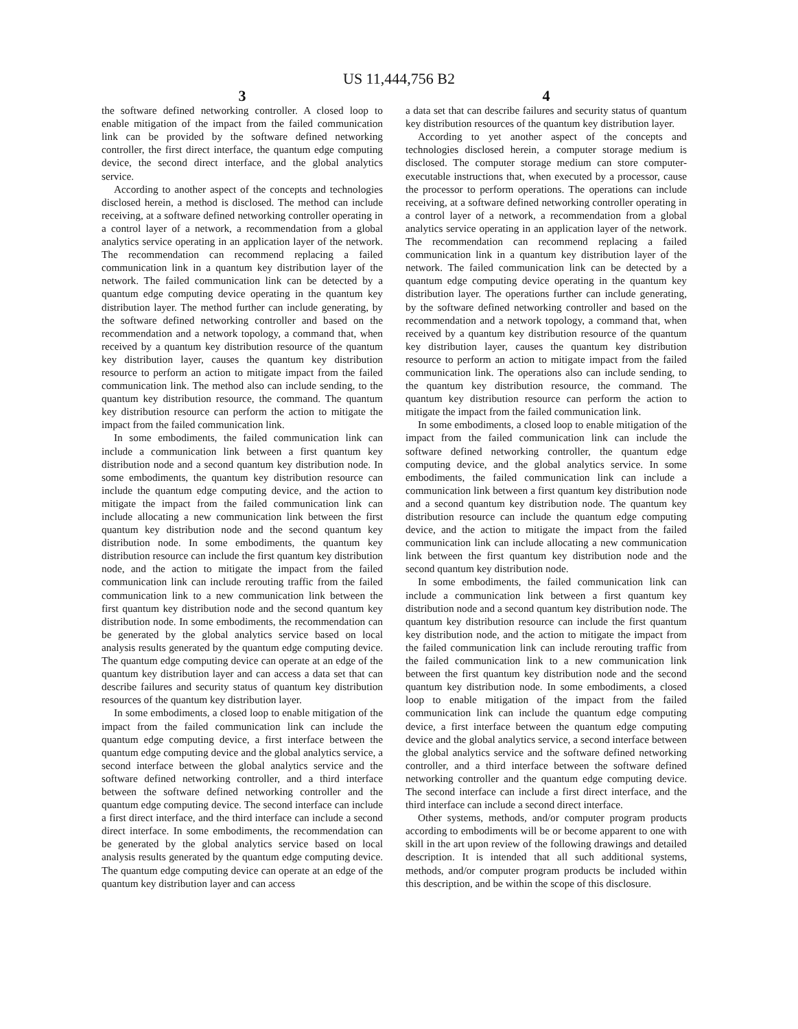US 11,444,756 B2
3
the software defined networking controller. A closed loop to enable mitigation of the impact from the failed communication link can be provided by the software defined networking controller, the first direct interface, the quantum edge computing device, the second direct interface, and the global analytics service.
According to another aspect of the concepts and technologies disclosed herein, a method is disclosed. The method can include receiving, at a software defined networking controller operating in a control layer of a network, a recommendation from a global analytics service operating in an application layer of the network. The recommendation can recommend replacing a failed communication link in a quantum key distribution layer of the network. The failed communication link can be detected by a quantum edge computing device operating in the quantum key distribution layer. The method further can include generating, by the software defined networking controller and based on the recommendation and a network topology, a command that, when received by a quantum key distribution resource of the quantum key distribution layer, causes the quantum key distribution resource to perform an action to mitigate impact from the failed communication link. The method also can include sending, to the quantum key distribution resource, the command. The quantum key distribution resource can perform the action to mitigate the impact from the failed communication link.
In some embodiments, the failed communication link can include a communication link between a first quantum key distribution node and a second quantum key distribution node. In some embodiments, the quantum key distribution resource can include the quantum edge computing device, and the action to mitigate the impact from the failed communication link can include allocating a new communication link between the first quantum key distribution node and the second quantum key distribution node. In some embodiments, the quantum key distribution resource can include the first quantum key distribution node, and the action to mitigate the impact from the failed communication link can include rerouting traffic from the failed communication link to a new communication link between the first quantum key distribution node and the second quantum key distribution node. In some embodiments, the recommendation can be generated by the global analytics service based on local analysis results generated by the quantum edge computing device. The quantum edge computing device can operate at an edge of the quantum key distribution layer and can access a data set that can describe failures and security status of quantum key distribution resources of the quantum key distribution layer.
In some embodiments, a closed loop to enable mitigation of the impact from the failed communication link can include the quantum edge computing device, a first interface between the quantum edge computing device and the global analytics service, a second interface between the global analytics service and the software defined networking controller, and a third interface between the software defined networking controller and the quantum edge computing device. The second interface can include a first direct interface, and the third interface can include a second direct interface. In some embodiments, the recommendation can be generated by the global analytics service based on local analysis results generated by the quantum edge computing device. The quantum edge computing device can operate at an edge of the quantum key distribution layer and can access
4
a data set that can describe failures and security status of quantum key distribution resources of the quantum key distribution layer.
According to yet another aspect of the concepts and technologies disclosed herein, a computer storage medium is disclosed. The computer storage medium can store computer-executable instructions that, when executed by a processor, cause the processor to perform operations. The operations can include receiving, at a software defined networking controller operating in a control layer of a network, a recommendation from a global analytics service operating in an application layer of the network. The recommendation can recommend replacing a failed communication link in a quantum key distribution layer of the network. The failed communication link can be detected by a quantum edge computing device operating in the quantum key distribution layer. The operations further can include generating, by the software defined networking controller and based on the recommendation and a network topology, a command that, when received by a quantum key distribution resource of the quantum key distribution layer, causes the quantum key distribution resource to perform an action to mitigate impact from the failed communication link. The operations also can include sending, to the quantum key distribution resource, the command. The quantum key distribution resource can perform the action to mitigate the impact from the failed communication link.
In some embodiments, a closed loop to enable mitigation of the impact from the failed communication link can include the software defined networking controller, the quantum edge computing device, and the global analytics service. In some embodiments, the failed communication link can include a communication link between a first quantum key distribution node and a second quantum key distribution node. The quantum key distribution resource can include the quantum edge computing device, and the action to mitigate the impact from the failed communication link can include allocating a new communication link between the first quantum key distribution node and the second quantum key distribution node.
In some embodiments, the failed communication link can include a communication link between a first quantum key distribution node and a second quantum key distribution node. The quantum key distribution resource can include the first quantum key distribution node, and the action to mitigate the impact from the failed communication link can include rerouting traffic from the failed communication link to a new communication link between the first quantum key distribution node and the second quantum key distribution node. In some embodiments, a closed loop to enable mitigation of the impact from the failed communication link can include the quantum edge computing device, a first interface between the quantum edge computing device and the global analytics service, a second interface between the global analytics service and the software defined networking controller, and a third interface between the software defined networking controller and the quantum edge computing device. The second interface can include a first direct interface, and the third interface can include a second direct interface.
Other systems, methods, and/or computer program products according to embodiments will be or become apparent to one with skill in the art upon review of the following drawings and detailed description. It is intended that all such additional systems, methods, and/or computer program products be included within this description, and be within the scope of this disclosure.